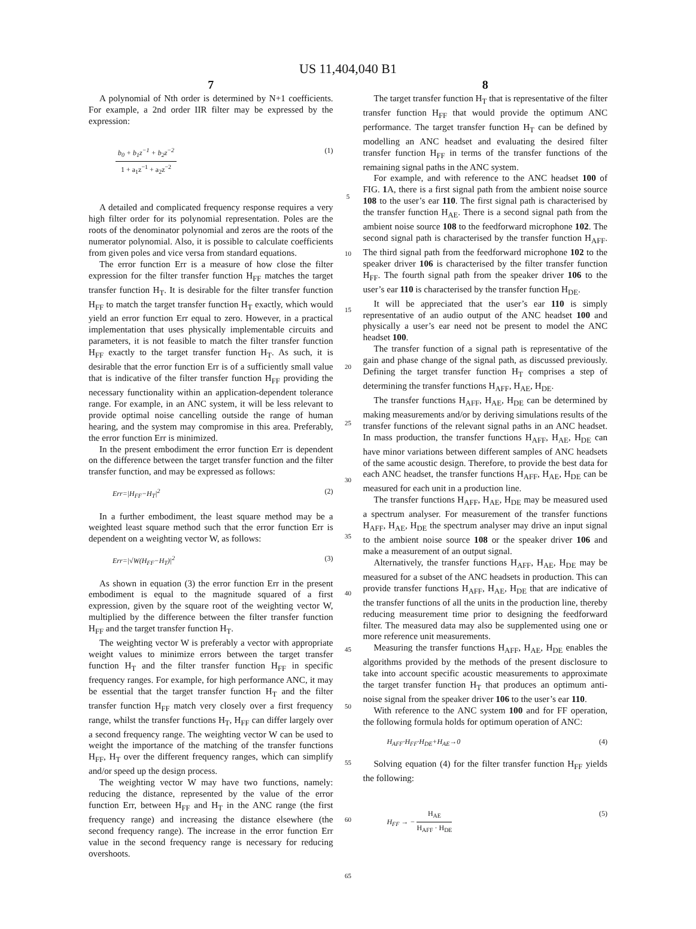US 11,404,040 B1
7
A polynomial of Nth order is determined by N+1 coefficients. For example, a 2nd order IIR filter may be expressed by the expression:
b<sub>0</sub> + b<sub>1</sub>z<sup>−1</sup> + b<sub>2</sub>z<sup>−2</sup> 1 + a<sub>1</sub>z<sup>−1</sup> + a<sub>2</sub>z<sup>−2</sup> (1)
A detailed and complicated frequency response requires a very high filter order for its polynomial representation. Poles are the roots of the denominator polynomial and zeros are the roots of the numerator polynomial. Also, it is possible to calculate coefficients from given poles and vice versa from standard equations.
The error function Err is a measure of how close the filter expression for the filter transfer function H<sub>FF</sub> matches the target transfer function H<sub>T</sub>. It is desirable for the filter transfer function H<sub>FF</sub> to match the target transfer function H<sub>T</sub> exactly, which would yield an error function Err equal to zero. However, in a practical implementation that uses physically implementable circuits and parameters, it is not feasible to match the filter transfer function H<sub>FF</sub> exactly to the target transfer function H<sub>T</sub>. As such, it is desirable that the error function Err is of a sufficiently small value that is indicative of the filter transfer function H<sub>FF</sub> providing the necessary functionality within an application-dependent tolerance range. For example, in an ANC system, it will be less relevant to provide optimal noise cancelling outside the range of human hearing, and the system may compromise in this area. Preferably, the error function Err is minimized.
In the present embodiment the error function Err is dependent on the difference between the target transfer function and the filter transfer function, and may be expressed as follows:
Err=|H<sub>FF</sub>−H<sub>T</sub>|<sup>2</sup> (2)
In a further embodiment, the least square method may be a weighted least square method such that the error function Err is dependent on a weighting vector W, as follows:
Err=|√W(H<sub>FF</sub>−H<sub>T</sub>)|<sup>2</sup> (3)
As shown in equation (3) the error function Err in the present embodiment is equal to the magnitude squared of a first expression, given by the square root of the weighting vector W, multiplied by the difference between the filter transfer function H<sub>FF</sub> and the target transfer function H<sub>T</sub>.
The weighting vector W is preferably a vector with appropriate weight values to minimize errors between the target transfer function H<sub>T</sub> and the filter transfer function H<sub>FF</sub> in specific frequency ranges. For example, for high performance ANC, it may be essential that the target transfer function H<sub>T</sub> and the filter transfer function H<sub>FF</sub> match very closely over a first frequency range, whilst the transfer functions H<sub>T</sub>, H<sub>FF</sub> can differ largely over a second frequency range. The weighting vector W can be used to weight the importance of the matching of the transfer functions H<sub>FF</sub>, H<sub>T</sub> over the different frequency ranges, which can simplify and/or speed up the design process.
The weighting vector W may have two functions, namely: reducing the distance, represented by the value of the error function Err, between H<sub>FF</sub> and H<sub>T</sub> in the ANC range (the first frequency range) and increasing the distance elsewhere (the second frequency range). The increase in the error function Err value in the second frequency range is necessary for reducing overshoots.
5
10
15
20
25
30
35
40
45
50
55
60
65
8
The target transfer function H<sub>T</sub> that is representative of the filter transfer function H<sub>FF</sub> that would provide the optimum ANC performance. The target transfer function H<sub>T</sub> can be defined by modelling an ANC headset and evaluating the desired filter transfer function H<sub>FF</sub> in terms of the transfer functions of the remaining signal paths in the ANC system.
For example, and with reference to the ANC headset 100 of FIG. 1 A, there is a first signal path from the ambient noise source 108 to the user’s ear 110. The first signal path is characterised by the transfer function H<sub>AE</sub>. There is a second signal path from the ambient noise source 108 to the feedforward microphone 102. The second signal path is characterised by the transfer function H<sub>AFF</sub>. The third signal path from the feedforward microphone 102 to the speaker driver 106 is characterised by the filter transfer function H<sub>FF</sub>. The fourth signal path from the speaker driver 106 to the user’s ear 110 is characterised by the transfer function H<sub>DE</sub>.
It will be appreciated that the user’s ear 110 is simply representative of an audio output of the ANC headset 100 and physically a user’s ear need not be present to model the ANC headset 100.
The transfer function of a signal path is representative of the gain and phase change of the signal path, as discussed previously. Defining the target transfer function H<sub>T</sub> comprises a step of determining the transfer functions H<sub>AFF</sub>, H<sub>AE</sub>, H<sub>DE</sub>.
The transfer functions H<sub>AFF</sub>, H<sub>AE</sub>, H<sub>DE</sub> can be determined by making measurements and/or by deriving simulations results of the transfer functions of the relevant signal paths in an ANC headset. In mass production, the transfer functions H<sub>AFF</sub>, H<sub>AE</sub>, H<sub>DE</sub> can have minor variations between different samples of ANC headsets of the same acoustic design. Therefore, to provide the best data for each ANC headset, the transfer functions H<sub>AFF</sub>, H<sub>AE</sub>, H<sub>DE</sub> can be measured for each unit in a production line.
The transfer functions H<sub>AFF</sub>, H<sub>AE</sub>, H<sub>DE</sub> may be measured used a spectrum analyser. For measurement of the transfer functions H<sub>AFF</sub>, H<sub>AE</sub>, H<sub>DE</sub> the spectrum analyser may drive an input signal to the ambient noise source 108 or the speaker driver 106 and make a measurement of an output signal.
Alternatively, the transfer functions H<sub>AFF</sub>, H<sub>AE</sub>, H<sub>DE</sub> may be measured for a subset of the ANC headsets in production. This can provide transfer functions H<sub>AFF</sub>, H<sub>AE</sub>, H<sub>DE</sub> that are indicative of the transfer functions of all the units in the production line, thereby reducing measurement time prior to designing the feedforward filter. The measured data may also be supplemented using one or more reference unit measurements.
Measuring the transfer functions H<sub>AFF</sub>, H<sub>AE</sub>, H<sub>DE</sub> enables the algorithms provided by the methods of the present disclosure to take into account specific acoustic measurements to approximate the target transfer function H<sub>T</sub> that produces an optimum anti-noise signal from the speaker driver 106 to the user’s ear 110.
With reference to the ANC system 100 and for FF operation, the following formula holds for optimum operation of ANC:
H<sub>AFF</sub>·H<sub>FF</sub>·H<sub>DE</sub>+H<sub>AE</sub>→0 (4)
Solving equation (4) for the filter transfer function H<sub>FF</sub> yields the following:
H<sub>FF</sub> → − H<sub>AE</sub> H<sub>AFF</sub> · H<sub>DE</sub> (5)